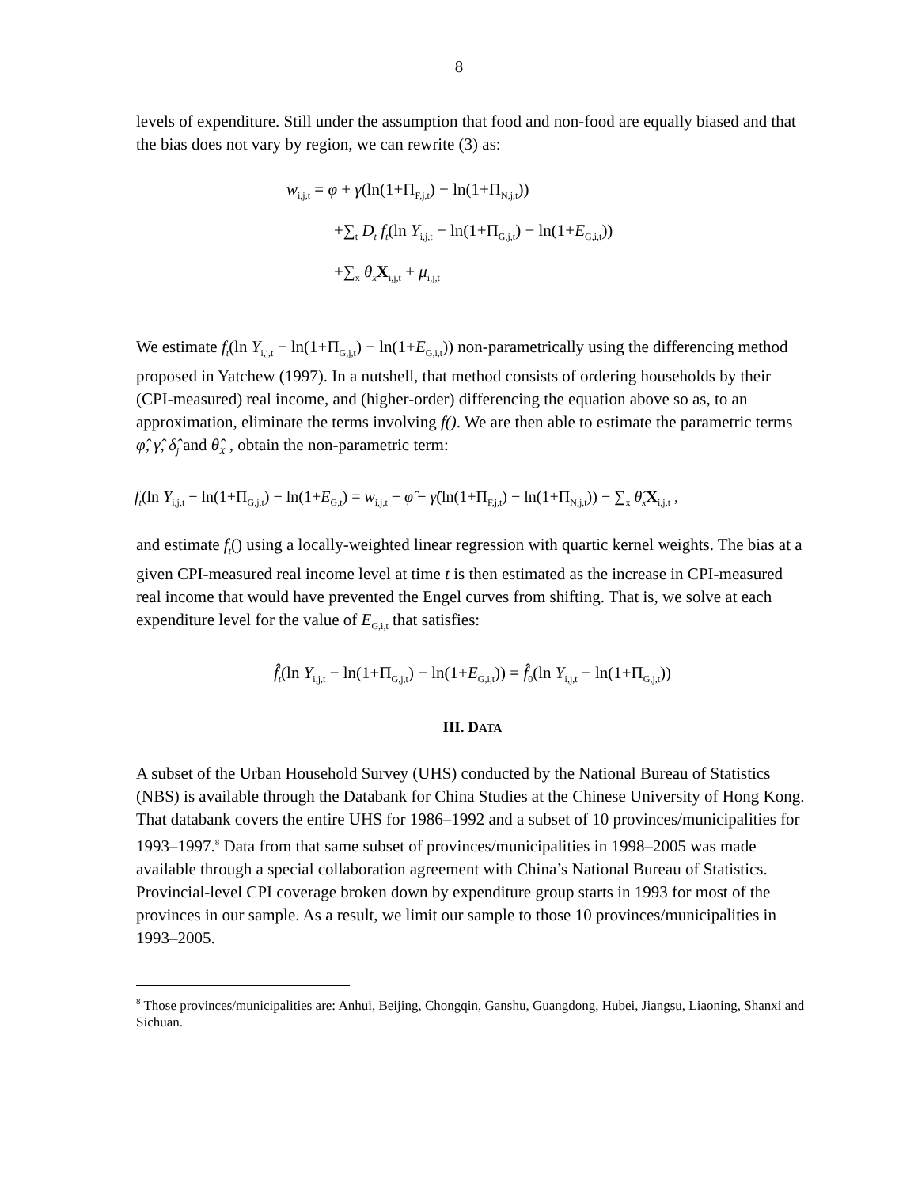8
levels of expenditure. Still under the assumption that food and non-food are equally biased and that the bias does not vary by region, we can rewrite (3) as:
w<sub>i,j,t</sub> = φ + γ(ln(1+Π<sub>F,j,t</sub>) − ln(1+Π<sub>N,j,t</sub>))
+∑<sub>t</sub> D<sub>t</sub> f<sub>t</sub>(ln Y<sub>i,j,t</sub> − ln(1+Π<sub>G,j,t</sub>) − ln(1+E<sub>G,i,t</sub>))
+∑<sub>x</sub> θ<sub>x</sub> X<sub>i,j,t</sub> + μ<sub>i,j,t</sub>
We estimate f<sub>t</sub>(ln Y<sub>i,j,t</sub> − ln(1+Π<sub>G,j,t</sub>) − ln(1+E<sub>G,i,t</sub>)) non-parametrically using the differencing method proposed in Yatchew (1997). In a nutshell, that method consists of ordering households by their (CPI-measured) real income, and (higher-order) differencing the equation above so as, to an approximation, eliminate the terms involving f(). We are then able to estimate the parametric terms φ̂, γ̂, δ̂<sub>j</sub> and θ̂<sub>X</sub> , obtain the non-parametric term:
f<sub>t</sub>(ln Y<sub>i,j,t</sub> − ln(1+Π<sub>G,j,t</sub>) − ln(1+E<sub>G,t</sub>) = w<sub>i,j,t</sub> − φ̂ − γ̂(ln(1+Π<sub>F,j,t</sub>) − ln(1+Π<sub>N,j,t</sub>)) − ∑<sub>x</sub> θ̂<sub>x</sub> X<sub>i,j,t</sub> ,
and estimate f<sub>t</sub>() using a locally-weighted linear regression with quartic kernel weights. The bias at a given CPI-measured real income level at time t is then estimated as the increase in CPI-measured real income that would have prevented the Engel curves from shifting. That is, we solve at each expenditure level for the value of E<sub>G,i,t</sub> that satisfies:
f̂<sub>t</sub>(ln Y<sub>i,j,t</sub> − ln(1+Π<sub>G,j,t</sub>) − ln(1+E<sub>G,i,t</sub>)) = f̂<sub>0</sub>(ln Y<sub>i,j,t</sub> − ln(1+Π<sub>G,j,t</sub>))
III. DATA
A subset of the Urban Household Survey (UHS) conducted by the National Bureau of Statistics (NBS) is available through the Databank for China Studies at the Chinese University of Hong Kong. That databank covers the entire UHS for 1986–1992 and a subset of 10 provinces/municipalities for 1993–1997.<sup>8</sup> Data from that same subset of provinces/municipalities in 1998–2005 was made available through a special collaboration agreement with China’s National Bureau of Statistics. Provincial-level CPI coverage broken down by expenditure group starts in 1993 for most of the provinces in our sample. As a result, we limit our sample to those 10 provinces/municipalities in 1993–2005.
<sup>8</sup> Those provinces/municipalities are: Anhui, Beijing, Chongqin, Ganshu, Guangdong, Hubei, Jiangsu, Liaoning, Shanxi and Sichuan.